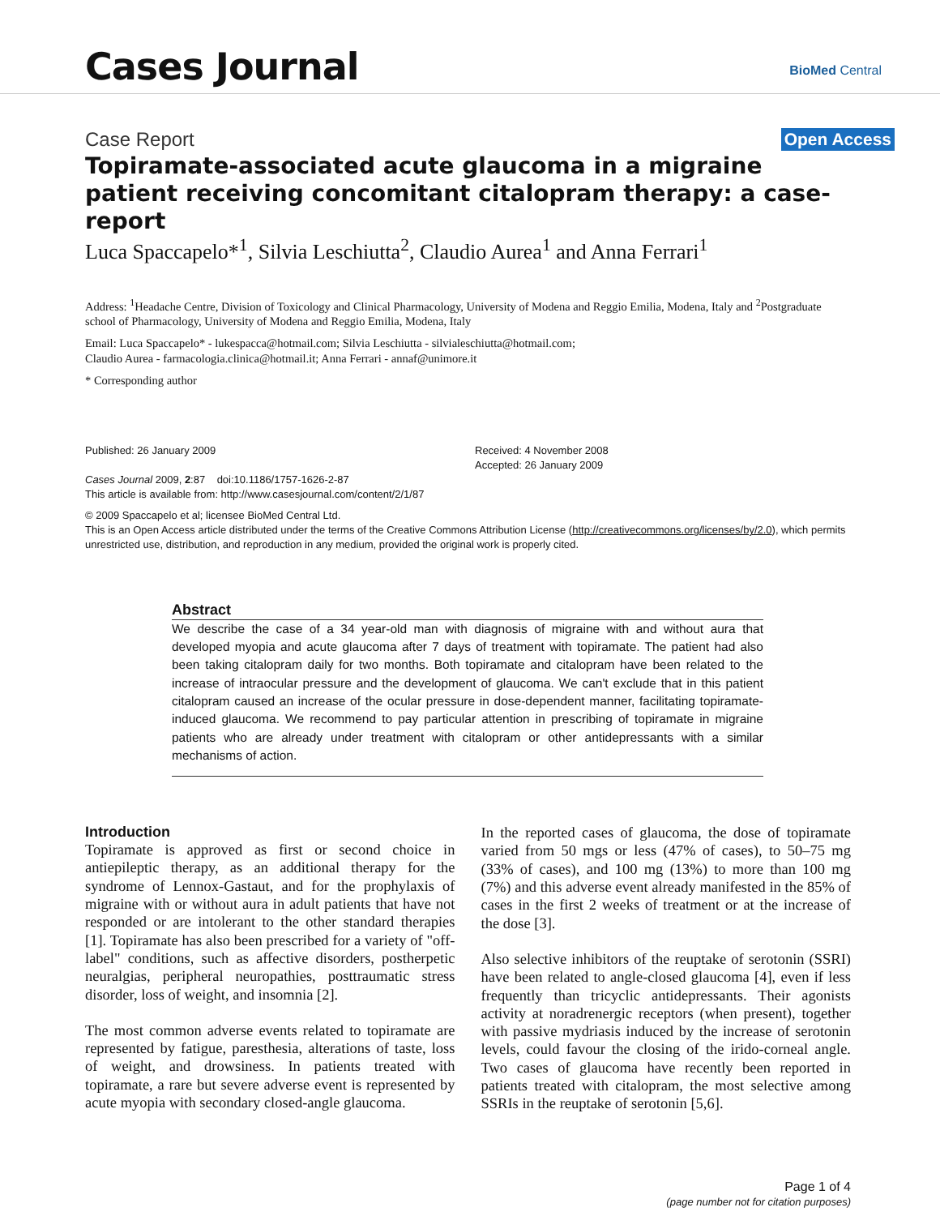Cases Journal BioMed Central
Case Report Open Access
Topiramate-associated acute glaucoma in a migraine patient receiving concomitant citalopram therapy: a case-report
Luca Spaccapelo*<sup>1</sup>, Silvia Leschiutta<sup>2</sup>, Claudio Aurea<sup>1</sup> and Anna Ferrari<sup>1</sup>
Address: <sup>1</sup>Headache Centre, Division of Toxicology and Clinical Pharmacology, University of Modena and Reggio Emilia, Modena, Italy and <sup>2</sup>Postgraduate school of Pharmacology, University of Modena and Reggio Emilia, Modena, Italy
Email: Luca Spaccapelo* - lukespacca@hotmail.com; Silvia Leschiutta - silvialeschiutta@hotmail.com;
Claudio Aurea - farmacologia.clinica@hotmail.it; Anna Ferrari - annaf@unimore.it
* Corresponding author
Published: 26 January 2009
Cases Journal 2009, 2:87 doi:10.1186/1757-1626-2-87
Received: 4 November 2008
Accepted: 26 January 2009
This article is available from: http://www.casesjournal.com/content/2/1/87
© 2009 Spaccapelo et al; licensee BioMed Central Ltd.
This is an Open Access article distributed under the terms of the Creative Commons Attribution License (http://creativecommons.org/licenses/by/2.0), which permits unrestricted use, distribution, and reproduction in any medium, provided the original work is properly cited.
Abstract
We describe the case of a 34 year-old man with diagnosis of migraine with and without aura that developed myopia and acute glaucoma after 7 days of treatment with topiramate. The patient had also been taking citalopram daily for two months. Both topiramate and citalopram have been related to the increase of intraocular pressure and the development of glaucoma. We can't exclude that in this patient citalopram caused an increase of the ocular pressure in dose-dependent manner, facilitating topiramate-induced glaucoma. We recommend to pay particular attention in prescribing of topiramate in migraine patients who are already under treatment with citalopram or other antidepressants with a similar mechanisms of action.
Introduction
Topiramate is approved as first or second choice in antiepileptic therapy, as an additional therapy for the syndrome of Lennox-Gastaut, and for the prophylaxis of migraine with or without aura in adult patients that have not responded or are intolerant to the other standard therapies [1]. Topiramate has also been prescribed for a variety of "off-label" conditions, such as affective disorders, postherpetic neuralgias, peripheral neuropathies, posttraumatic stress disorder, loss of weight, and insomnia [2].
The most common adverse events related to topiramate are represented by fatigue, paresthesia, alterations of taste, loss of weight, and drowsiness. In patients treated with topiramate, a rare but severe adverse event is represented by acute myopia with secondary closed-angle glaucoma.
In the reported cases of glaucoma, the dose of topiramate varied from 50 mgs or less (47% of cases), to 50–75 mg (33% of cases), and 100 mg (13%) to more than 100 mg (7%) and this adverse event already manifested in the 85% of cases in the first 2 weeks of treatment or at the increase of the dose [3].
Also selective inhibitors of the reuptake of serotonin (SSRI) have been related to angle-closed glaucoma [4], even if less frequently than tricyclic antidepressants. Their agonists activity at noradrenergic receptors (when present), together with passive mydriasis induced by the increase of serotonin levels, could favour the closing of the irido-corneal angle. Two cases of glaucoma have recently been reported in patients treated with citalopram, the most selective among SSRIs in the reuptake of serotonin [5,6].
Page 1 of 4
(page number not for citation purposes)